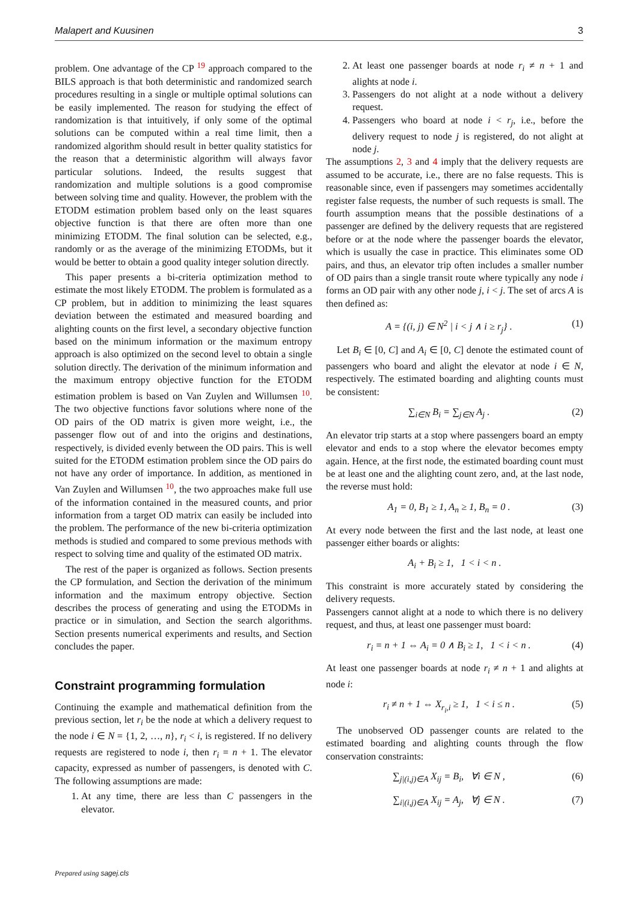Malapert and Kuusinen 3
problem. One advantage of the CP <sup>19</sup> approach compared to the BILS approach is that both deterministic and randomized search procedures resulting in a single or multiple optimal solutions can be easily implemented. The reason for studying the effect of randomization is that intuitively, if only some of the optimal solutions can be computed within a real time limit, then a randomized algorithm should result in better quality statistics for the reason that a deterministic algorithm will always favor particular solutions. Indeed, the results suggest that randomization and multiple solutions is a good compromise between solving time and quality. However, the problem with the ETODM estimation problem based only on the least squares objective function is that there are often more than one minimizing ETODM. The final solution can be selected, e.g., randomly or as the average of the minimizing ETODMs, but it would be better to obtain a good quality integer solution directly.
This paper presents a bi-criteria optimization method to estimate the most likely ETODM. The problem is formulated as a CP problem, but in addition to minimizing the least squares deviation between the estimated and measured boarding and alighting counts on the first level, a secondary objective function based on the minimum information or the maximum entropy approach is also optimized on the second level to obtain a single solution directly. The derivation of the minimum information and the maximum entropy objective function for the ETODM estimation problem is based on Van Zuylen and Willumsen <sup>10</sup>. The two objective functions favor solutions where none of the OD pairs of the OD matrix is given more weight, i.e., the passenger flow out of and into the origins and destinations, respectively, is divided evenly between the OD pairs. This is well suited for the ETODM estimation problem since the OD pairs do not have any order of importance. In addition, as mentioned in Van Zuylen and Willumsen <sup>10</sup>, the two approaches make full use of the information contained in the measured counts, and prior information from a target OD matrix can easily be included into the problem. The performance of the new bi-criteria optimization methods is studied and compared to some previous methods with respect to solving time and quality of the estimated OD matrix.
The rest of the paper is organized as follows. Section presents the CP formulation, and Section the derivation of the minimum information and the maximum entropy objective. Section describes the process of generating and using the ETODMs in practice or in simulation, and Section the search algorithms. Section presents numerical experiments and results, and Section concludes the paper.
Constraint programming formulation
Continuing the example and mathematical definition from the previous section, let r<sub>i</sub> be the node at which a delivery request to the node i ∈ N = {1, 2, …, n}, r<sub>i</sub> < i, is registered. If no delivery requests are registered to node i, then r<sub>i</sub> = n + 1. The elevator capacity, expressed as number of passengers, is denoted with C. The following assumptions are made:
1. At any time, there are less than C passengers in the elevator.
2. At least one passenger boards at node r<sub>i</sub> ≠ n + 1 and alights at node i.
3. Passengers do not alight at a node without a delivery request.
4. Passengers who board at node i < r<sub>j</sub>, i.e., before the delivery request to node j is registered, do not alight at node j.
The assumptions 2, 3 and 4 imply that the delivery requests are assumed to be accurate, i.e., there are no false requests. This is reasonable since, even if passengers may sometimes accidentally register false requests, the number of such requests is small. The fourth assumption means that the possible destinations of a passenger are defined by the delivery requests that are registered before or at the node where the passenger boards the elevator, which is usually the case in practice. This eliminates some OD pairs, and thus, an elevator trip often includes a smaller number of OD pairs than a single transit route where typically any node i forms an OD pair with any other node j, i < j. The set of arcs A is then defined as:
A = {(i, j) ∈ N<sup>2</sup> | i < j ∧ i ≥ r<sub>j</sub>} . (1)
Let B<sub>i</sub> ∈ [0, C] and A<sub>i</sub> ∈ [0, C] denote the estimated count of passengers who board and alight the elevator at node i ∈ N, respectively. The estimated boarding and alighting counts must be consistent:
∑<sub>i∈N</sub> B<sub>i</sub> = ∑<sub>j∈N</sub> A<sub>j</sub> . (2)
An elevator trip starts at a stop where passengers board an empty elevator and ends to a stop where the elevator becomes empty again. Hence, at the first node, the estimated boarding count must be at least one and the alighting count zero, and, at the last node, the reverse must hold:
A<sub>1</sub> = 0, B<sub>1</sub> ≥ 1, A<sub>n</sub> ≥ 1, B<sub>n</sub> = 0 . (3)
At every node between the first and the last node, at least one passenger either boards or alights:
A<sub>i</sub> + B<sub>i</sub> ≥ 1, 1 < i < n .
This constraint is more accurately stated by considering the delivery requests.
Passengers cannot alight at a node to which there is no delivery request, and thus, at least one passenger must board:
r<sub>i</sub> = n + 1 ⇔ A<sub>i</sub> = 0 ∧ B<sub>i</sub> ≥ 1, 1 < i < n . (4)
At least one passenger boards at node r<sub>i</sub> ≠ n + 1 and alights at node i:
r<sub>i</sub> ≠ n + 1 ⇔ X<sub>r<sub>i</sub>,i</sub> ≥ 1, 1 < i ≤ n . (5)
The unobserved OD passenger counts are related to the estimated boarding and alighting counts through the flow conservation constraints:
∑<sub>j|(i,j)∈A</sub> X<sub>ij</sub> = B<sub>i</sub>, ∀i ∈ N , (6)
∑<sub>i|(i,j)∈A</sub> X<sub>ij</sub> = A<sub>j</sub>, ∀j ∈ N . (7)
Prepared using sagej.cls